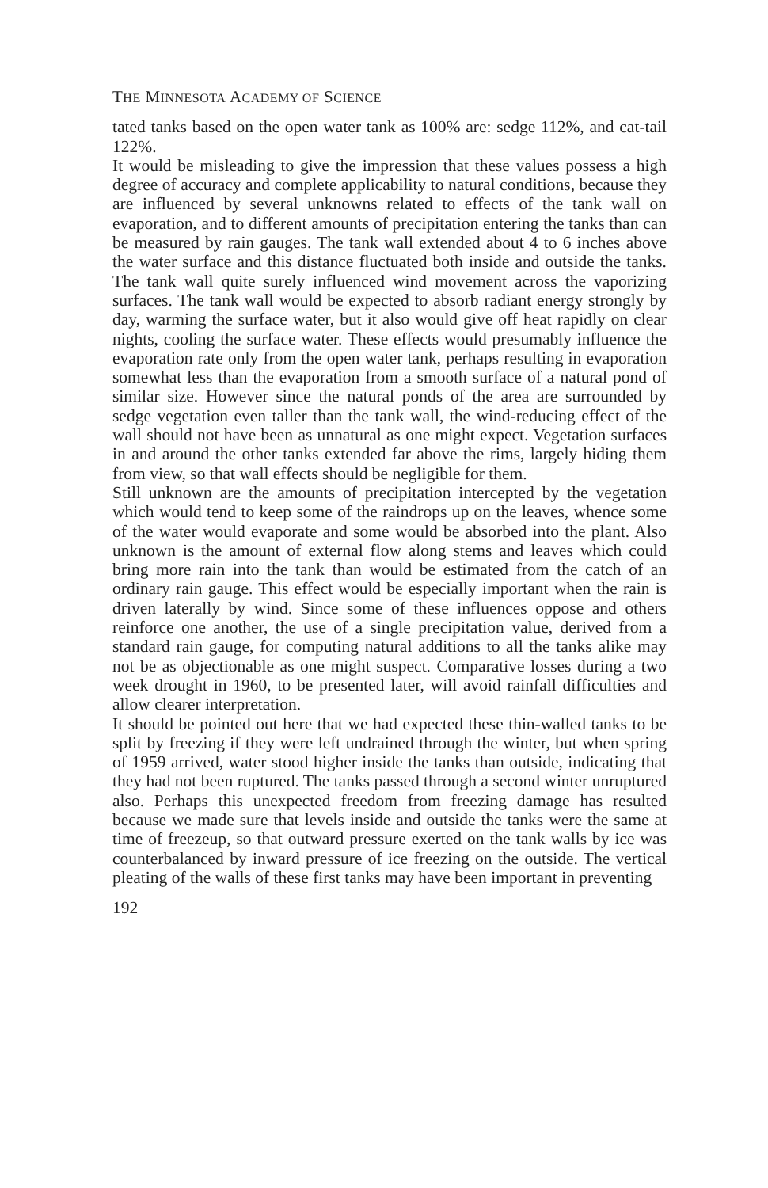THE MINNESOTA ACADEMY OF SCIENCE
tated tanks based on the open water tank as 100% are: sedge 112%, and cat-tail 122%.
It would be misleading to give the impression that these values possess a high degree of accuracy and complete applicability to natural conditions, because they are influenced by several unknowns related to effects of the tank wall on evaporation, and to different amounts of precipitation entering the tanks than can be measured by rain gauges. The tank wall extended about 4 to 6 inches above the water surface and this distance fluctuated both inside and outside the tanks. The tank wall quite surely influenced wind movement across the vaporizing surfaces. The tank wall would be expected to absorb radiant energy strongly by day, warming the surface water, but it also would give off heat rapidly on clear nights, cooling the surface water. These effects would presumably influence the evaporation rate only from the open water tank, perhaps resulting in evaporation somewhat less than the evaporation from a smooth surface of a natural pond of similar size. However since the natural ponds of the area are surrounded by sedge vegetation even taller than the tank wall, the wind-reducing effect of the wall should not have been as unnatural as one might expect. Vegetation surfaces in and around the other tanks extended far above the rims, largely hiding them from view, so that wall effects should be negligible for them.
Still unknown are the amounts of precipitation intercepted by the vegetation which would tend to keep some of the raindrops up on the leaves, whence some of the water would evaporate and some would be absorbed into the plant. Also unknown is the amount of external flow along stems and leaves which could bring more rain into the tank than would be estimated from the catch of an ordinary rain gauge. This effect would be especially important when the rain is driven laterally by wind. Since some of these influences oppose and others reinforce one another, the use of a single precipitation value, derived from a standard rain gauge, for computing natural additions to all the tanks alike may not be as objectionable as one might suspect. Comparative losses during a two week drought in 1960, to be presented later, will avoid rainfall difficulties and allow clearer interpretation.
It should be pointed out here that we had expected these thin-walled tanks to be split by freezing if they were left undrained through the winter, but when spring of 1959 arrived, water stood higher inside the tanks than outside, indicating that they had not been ruptured. The tanks passed through a second winter unruptured also. Perhaps this unexpected freedom from freezing damage has resulted because we made sure that levels inside and outside the tanks were the same at time of freezeup, so that outward pressure exerted on the tank walls by ice was counterbalanced by inward pressure of ice freezing on the outside. The vertical pleating of the walls of these first tanks may have been important in preventing
192